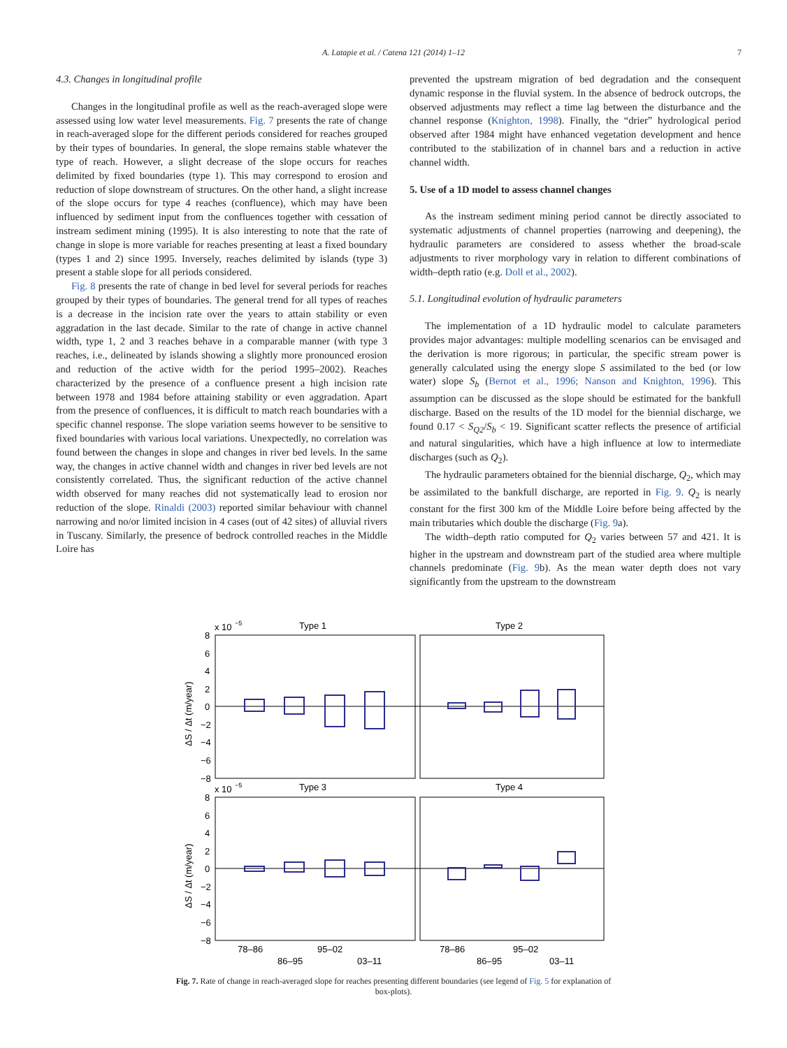A. Latapie et al. / Catena 121 (2014) 1–12 7
4.3. Changes in longitudinal profile
Changes in the longitudinal profile as well as the reach-averaged slope were assessed using low water level measurements. Fig. 7 presents the rate of change in reach-averaged slope for the different periods considered for reaches grouped by their types of boundaries. In general, the slope remains stable whatever the type of reach. However, a slight decrease of the slope occurs for reaches delimited by fixed boundaries (type 1). This may correspond to erosion and reduction of slope downstream of structures. On the other hand, a slight increase of the slope occurs for type 4 reaches (confluence), which may have been influenced by sediment input from the confluences together with cessation of instream sediment mining (1995). It is also interesting to note that the rate of change in slope is more variable for reaches presenting at least a fixed boundary (types 1 and 2) since 1995. Inversely, reaches delimited by islands (type 3) present a stable slope for all periods considered.
Fig. 8 presents the rate of change in bed level for several periods for reaches grouped by their types of boundaries. The general trend for all types of reaches is a decrease in the incision rate over the years to attain stability or even aggradation in the last decade. Similar to the rate of change in active channel width, type 1, 2 and 3 reaches behave in a comparable manner (with type 3 reaches, i.e., delineated by islands showing a slightly more pronounced erosion and reduction of the active width for the period 1995–2002). Reaches characterized by the presence of a confluence present a high incision rate between 1978 and 1984 before attaining stability or even aggradation. Apart from the presence of confluences, it is difficult to match reach boundaries with a specific channel response. The slope variation seems however to be sensitive to fixed boundaries with various local variations. Unexpectedly, no correlation was found between the changes in slope and changes in river bed levels. In the same way, the changes in active channel width and changes in river bed levels are not consistently correlated. Thus, the significant reduction of the active channel width observed for many reaches did not systematically lead to erosion nor reduction of the slope. Rinaldi (2003) reported similar behaviour with channel narrowing and no/or limited incision in 4 cases (out of 42 sites) of alluvial rivers in Tuscany. Similarly, the presence of bedrock controlled reaches in the Middle Loire has
prevented the upstream migration of bed degradation and the consequent dynamic response in the fluvial system. In the absence of bedrock outcrops, the observed adjustments may reflect a time lag between the disturbance and the channel response (Knighton, 1998). Finally, the “drier” hydrological period observed after 1984 might have enhanced vegetation development and hence contributed to the stabilization of in channel bars and a reduction in active channel width.
5. Use of a 1D model to assess channel changes
As the instream sediment mining period cannot be directly associated to systematic adjustments of channel properties (narrowing and deepening), the hydraulic parameters are considered to assess whether the broad-scale adjustments to river morphology vary in relation to different combinations of width–depth ratio (e.g. Doll et al., 2002).
5.1. Longitudinal evolution of hydraulic parameters
The implementation of a 1D hydraulic model to calculate parameters provides major advantages: multiple modelling scenarios can be envisaged and the derivation is more rigorous; in particular, the specific stream power is generally calculated using the energy slope S assimilated to the bed (or low water) slope S<sub>b</sub> (Bernot et al., 1996; Nanson and Knighton, 1996). This assumption can be discussed as the slope should be estimated for the bankfull discharge. Based on the results of the 1D model for the biennial discharge, we found 0.17 < S<sub>Q2</sub>/S<sub>b</sub> < 19. Significant scatter reflects the presence of artificial and natural singularities, which have a high influence at low to intermediate discharges (such as Q<sub>2</sub>).
The hydraulic parameters obtained for the biennial discharge, Q<sub>2</sub>, which may be assimilated to the bankfull discharge, are reported in Fig. 9. Q<sub>2</sub> is nearly constant for the first 300 km of the Middle Loire before being affected by the main tributaries which double the discharge (Fig. 9a).
The width–depth ratio computed for Q<sub>2</sub> varies between 57 and 421. It is higher in the upstream and downstream part of the studied area where multiple channels predominate (Fig. 9b). As the mean water depth does not vary significantly from the upstream to the downstream
x 10
−5
Type 1
Type 2
x 10
−5
Type 3
Type 4
8
6
4
2
0
−2
−4
−6
−8
8
6
4
2
0
−2
−4
−6
−8
ΔS / Δt (m/year)
ΔS / Δt (m/year)
78–86
95–02
86–95
03–11
78–86
95–02
86–95
03–11
Fig. 7. Rate of change in reach-averaged slope for reaches presenting different boundaries (see legend of Fig. 5 for explanation of box-plots).